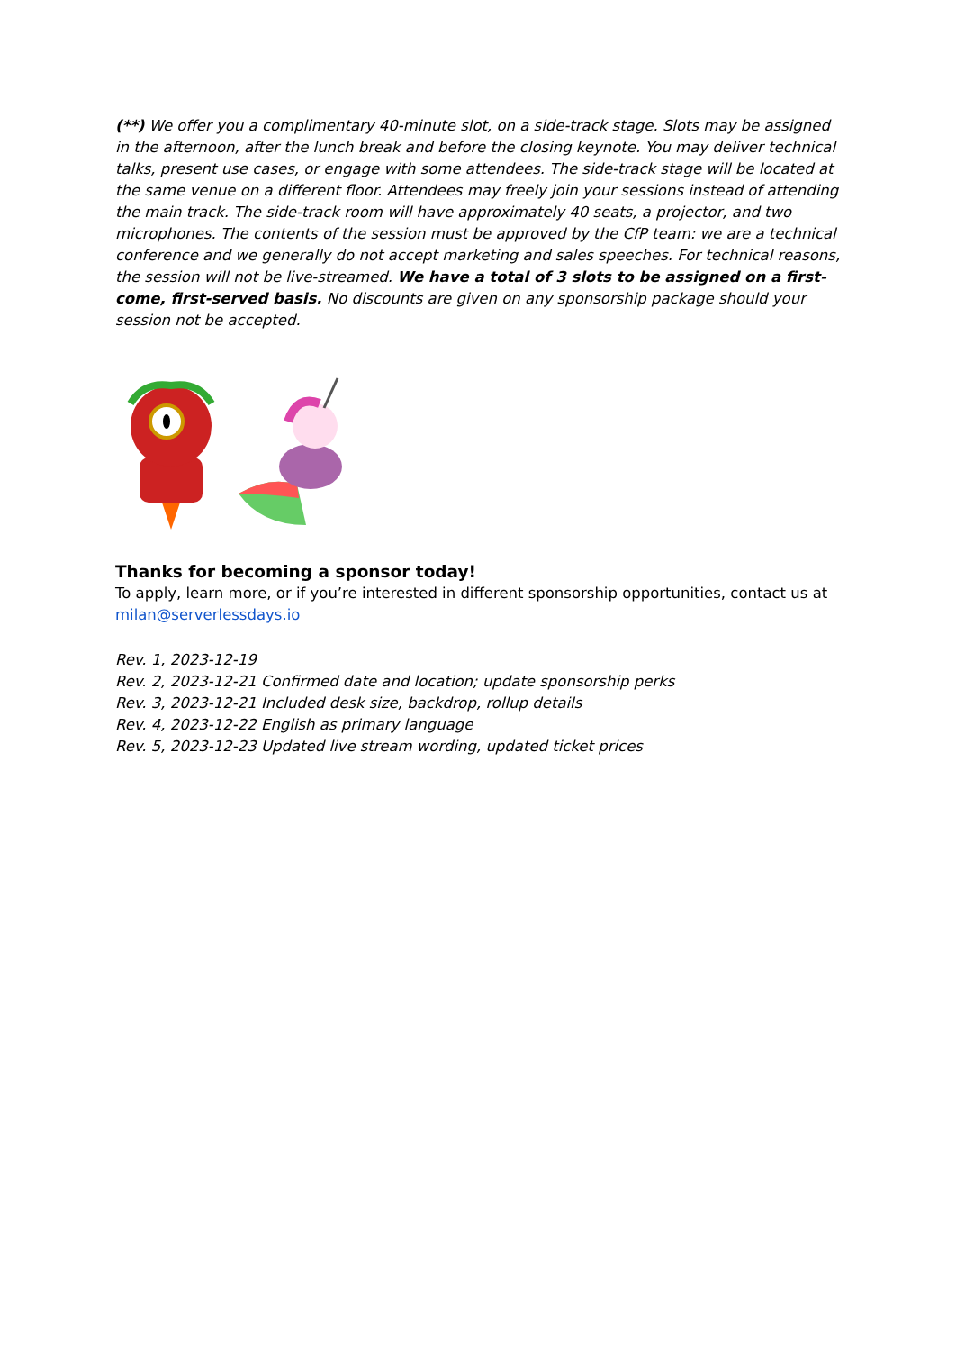(**) We offer you a complimentary 40-minute slot, on a side-track stage. Slots may be assigned in the afternoon, after the lunch break and before the closing keynote. You may deliver technical talks, present use cases, or engage with some attendees. The side-track stage will be located at the same venue on a different floor. Attendees may freely join your sessions instead of attending the main track. The side-track room will have approximately 40 seats, a projector, and two microphones. The contents of the session must be approved by the CfP team: we are a technical conference and we generally do not accept marketing and sales speeches. For technical reasons, the session will not be live-streamed. We have a total of 3 slots to be assigned on a first-come, first-served basis. No discounts are given on any sponsorship package should your session not be accepted.
Thanks for becoming a sponsor today!
To apply, learn more, or if you’re interested in different sponsorship opportunities, contact us at milan@serverlessdays.io
Rev. 1, 2023-12-19
Rev. 2, 2023-12-21 Confirmed date and location; update sponsorship perks
Rev. 3, 2023-12-21 Included desk size, backdrop, rollup details
Rev. 4, 2023-12-22 English as primary language
Rev. 5, 2023-12-23 Updated live stream wording, updated ticket prices